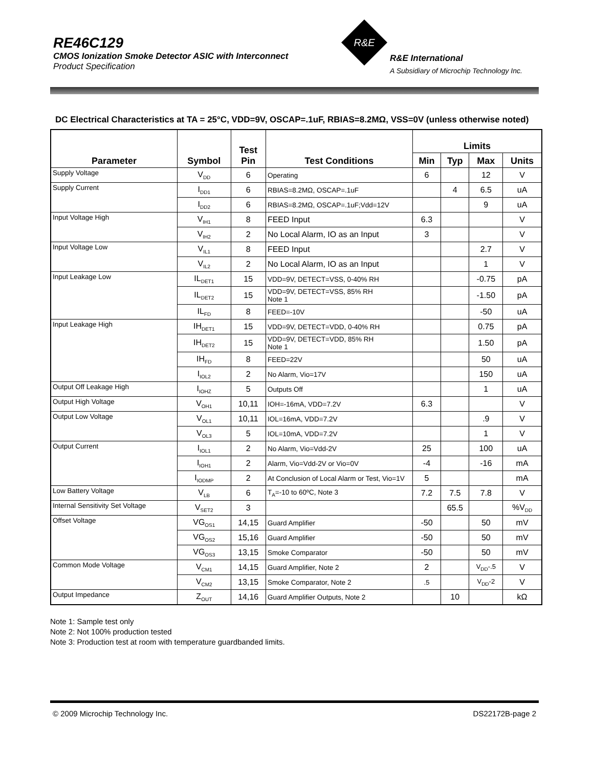RE46C129
CMOS Ionization Smoke Detector ASIC with Interconnect
Product Specification
R&E
R&E International
A Subsidiary of Microchip Technology Inc.
DC Electrical Characteristics at TA = 25°C, VDD=9V, OSCAP=.1uF, RBIAS=8.2MΩ, VSS=0V (unless otherwise noted)
| Parameter | Symbol | Test Pin | Test Conditions | Limits | | | |
| --- | --- | --- | --- | --- | --- | --- | --- |
| | | | | Min | Typ | Max | Units |
| Supply Voltage | V<sub>DD</sub> | 6 | Operating | 6 | | 12 | V |
| Supply Current | I<sub>DD1</sub> | 6 | RBIAS=8.2MΩ, OSCAP=.1uF | | 4 | 6.5 | uA |
| | I<sub>DD2</sub> | 6 | RBIAS=8.2MΩ, OSCAP=.1uF;Vdd=12V | | | 9 | uA |
| Input Voltage High | V<sub>IH1</sub> | 8 | FEED Input | 6.3 | | | V |
| | V<sub>IH2</sub> | 2 | No Local Alarm, IO as an Input | 3 | | | V |
| Input Voltage Low | V<sub>IL1</sub> | 8 | FEED Input | | | 2.7 | V |
| | V<sub>IL2</sub> | 2 | No Local Alarm, IO as an Input | | | 1 | V |
| Input Leakage Low | IL<sub>DET1</sub> | 15 | VDD=9V, DETECT=VSS, 0-40% RH | | | -0.75 | pA |
| | IL<sub>DET2</sub> | 15 | VDD=9V, DETECT=VSS, 85% RH Note 1 | | | -1.50 | pA |
| | IL<sub>FD</sub> | 8 | FEED=-10V | | | -50 | uA |
| Input Leakage High | IH<sub>DET1</sub> | 15 | VDD=9V, DETECT=VDD, 0-40% RH | | | 0.75 | pA |
| | IH<sub>DET2</sub> | 15 | VDD=9V, DETECT=VDD, 85% RH Note 1 | | | 1.50 | pA |
| | IH<sub>FD</sub> | 8 | FEED=22V | | | 50 | uA |
| | I<sub>IOL2</sub> | 2 | No Alarm, Vio=17V | | | 150 | uA |
| Output Off Leakage High | I<sub>IOHZ</sub> | 5 | Outputs Off | | | 1 | uA |
| Output High Voltage | V<sub>OH1</sub> | 10,11 | IOH=-16mA, VDD=7.2V | 6.3 | | | V |
| Output Low Voltage | V<sub>OL1</sub> | 10,11 | IOL=16mA, VDD=7.2V | | | .9 | V |
| | V<sub>OL3</sub> | 5 | IOL=10mA, VDD=7.2V | | | 1 | V |
| Output Current | I<sub>IOL1</sub> | 2 | No Alarm, Vio=Vdd-2V | 25 | | 100 | uA |
| | I<sub>IOH1</sub> | 2 | Alarm, Vio=Vdd-2V or Vio=0V | -4 | | -16 | mA |
| | I<sub>IODMP</sub> | 2 | At Conclusion of Local Alarm or Test, Vio=1V | 5 | | | mA |
| Low Battery Voltage | V<sub>LB</sub> | 6 | T<sub>A</sub>=-10 to 60ºC, Note 3 | 7.2 | 7.5 | 7.8 | V |
| Internal Sensitivity Set Voltage | V<sub>SET2</sub> | 3 | | | 65.5 | | %V<sub>DD</sub> |
| Offset Voltage | VG<sub>OS1</sub> | 14,15 | Guard Amplifier | -50 | | 50 | mV |
| | VG<sub>OS2</sub> | 15,16 | Guard Amplifier | -50 | | 50 | mV |
| | VG<sub>OS3</sub> | 13,15 | Smoke Comparator | -50 | | 50 | mV |
| Common Mode Voltage | V<sub>CM1</sub> | 14,15 | Guard Amplifier, Note 2 | 2 | | V<sub>DD</sub>-.5 | V |
| | V<sub>CM2</sub> | 13,15 | Smoke Comparator, Note 2 | .5 | | V<sub>DD</sub>-2 | V |
| Output Impedance | Z<sub>OUT</sub> | 14,16 | Guard Amplifier Outputs, Note 2 | | 10 | | kΩ |
Note 1: Sample test only
Note 2: Not 100% production tested
Note 3: Production test at room with temperature guardbanded limits.
© 2009 Microchip Technology Inc. DS22172B-page 2